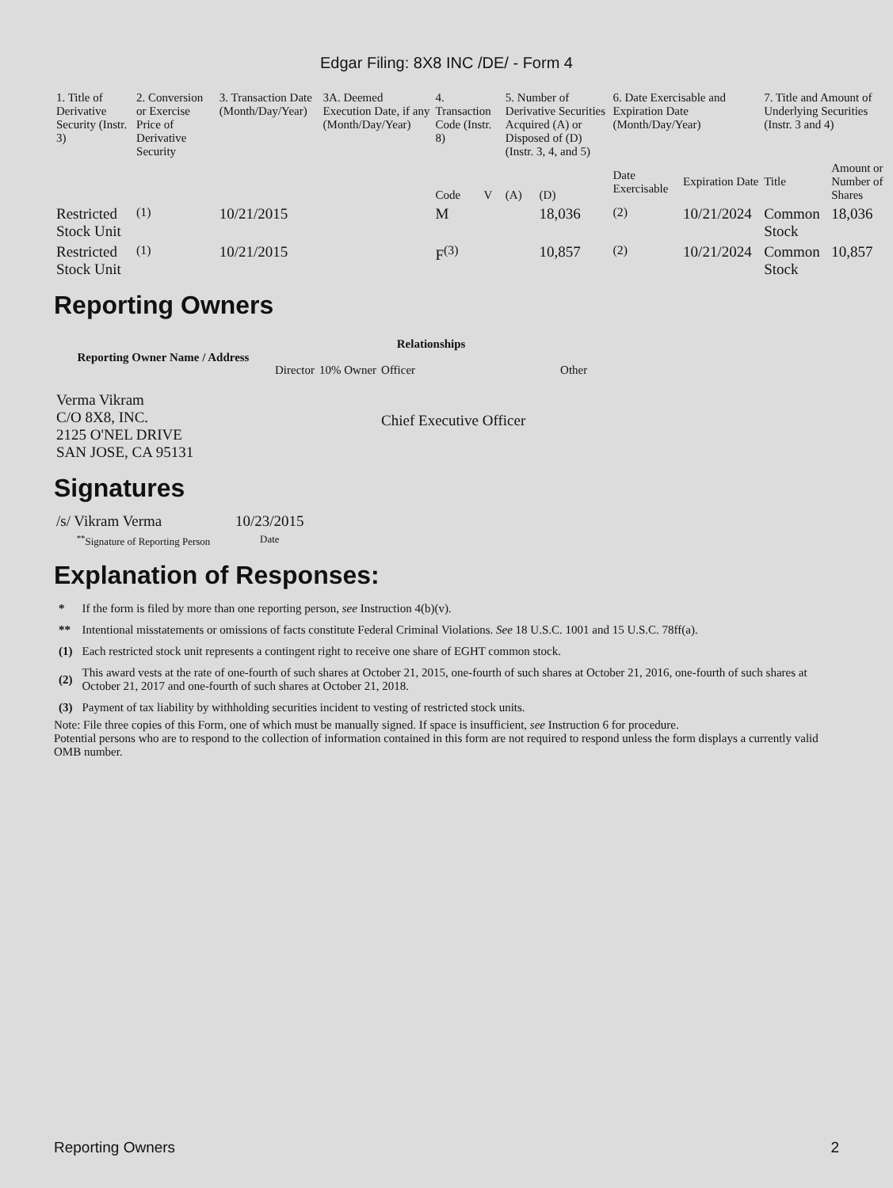Edgar Filing: 8X8 INC /DE/ - Form 4
| 1. Title of Derivative Security (Instr. 3) | 2. Conversion or Exercise Price of Derivative Security | 3. Transaction Date (Month/Day/Year) | 3A. Deemed Execution Date, if any (Month/Day/Year) | 4. Transaction Code (Instr. 8) | | 5. Number of Derivative Securities Acquired (A) or Disposed of (D) (Instr. 3, 4, and 5) | | 6. Date Exercisable and Expiration Date (Month/Day/Year) | | 7. Title and Amount of Underlying Securities (Instr. 3 and 4) | |
| | | | | Code | V | (A) | (D) | Date Exercisable | Expiration Date | Title | Amount or Number of Shares |
| Restricted Stock Unit | <sup>(1)</sup> | 10/21/2015 | | M | | | 18,036 | <sup>(2)</sup> | 10/21/2024 | Common Stock | 18,036 |
| Restricted Stock Unit | <sup>(1)</sup> | 10/21/2015 | | F<sup>(3)</sup> | | | 10,857 | <sup>(2)</sup> | 10/21/2024 | Common Stock | 10,857 |
Reporting Owners
| Reporting Owner Name / Address | Relationships | | | |
| --- | --- | --- | --- | --- |
| | Director | 10% Owner | Officer | Other |
| Verma Vikram C/O 8X8, INC. 2125 O'NEL DRIVE SAN JOSE, CA 95131 | | | Chief Executive Officer | |
Signatures
| /s/ Vikram Verma | 10/23/2015 |
| <sup>**</sup> Signature of Reporting Person | Date |
Explanation of Responses:
| * | If the form is filed by more than one reporting person, see Instruction 4(b)(v). |
| ** | Intentional misstatements or omissions of facts constitute Federal Criminal Violations. See 18 U.S.C. 1001 and 15 U.S.C. 78ff(a). |
| (1) | Each restricted stock unit represents a contingent right to receive one share of EGHT common stock. |
| (2) | This award vests at the rate of one-fourth of such shares at October 21, 2015, one-fourth of such shares at October 21, 2016, one-fourth of such shares at October 21, 2017 and one-fourth of such shares at October 21, 2018. |
| (3) | Payment of tax liability by withholding securities incident to vesting of restricted stock units. |
Note: File three copies of this Form, one of which must be manually signed. If space is insufficient, see Instruction 6 for procedure.
Potential persons who are to respond to the collection of information contained in this form are not required to respond unless the form displays a currently valid OMB number.
Reporting Owners 2